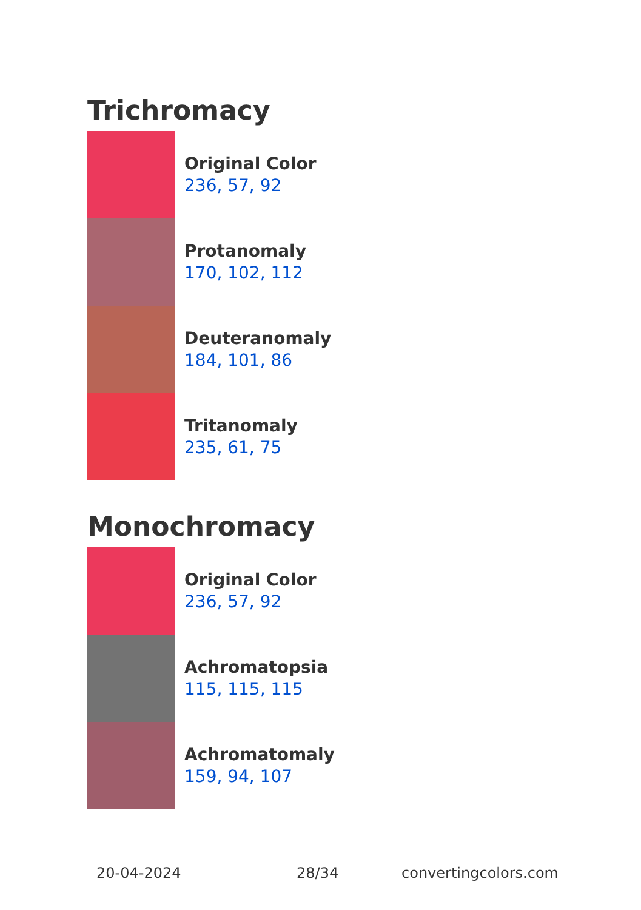Trichromacy
Original Color
236, 57, 92
Protanomaly
170, 102, 112
Deuteranomaly
184, 101, 86
Tritanomaly
235, 61, 75
Monochromacy
Original Color
236, 57, 92
Achromatopsia
115, 115, 115
Achromatomaly
159, 94, 107
20-04-2024 28/34 convertingcolors.com